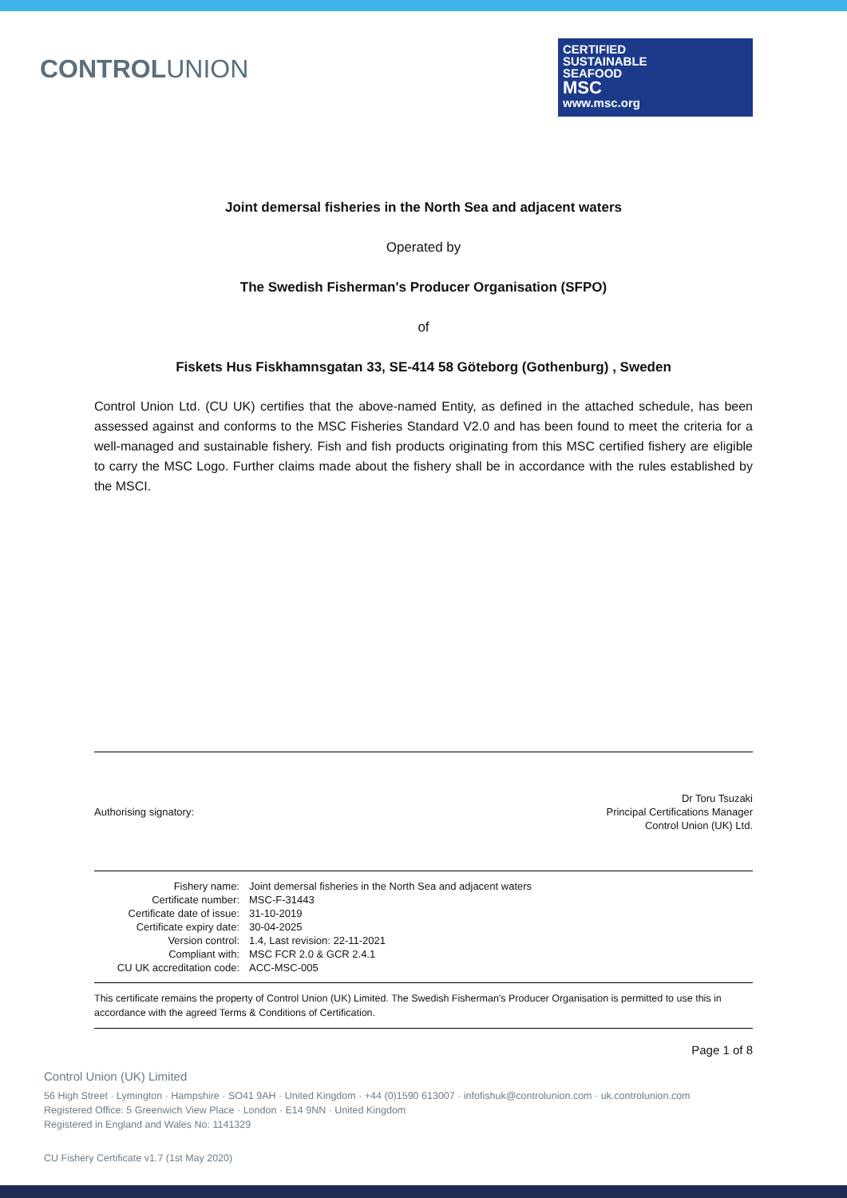CONTROLUNION
CERTIFIED
SUSTAINABLE
SEAFOOD
MSC
www.msc.org
Joint demersal fisheries in the North Sea and adjacent waters
Operated by
The Swedish Fisherman's Producer Organisation (SFPO)
of
Fiskets Hus Fiskhamnsgatan 33, SE-414 58 Göteborg (Gothenburg) , Sweden
Control Union Ltd. (CU UK) certifies that the above-named Entity, as defined in the attached schedule, has been assessed against and conforms to the MSC Fisheries Standard V2.0 and has been found to meet the criteria for a well-managed and sustainable fishery. Fish and fish products originating from this MSC certified fishery are eligible to carry the MSC Logo. Further claims made about the fishery shall be in accordance with the rules established by the MSCI.
Authorising signatory:
Dr Toru Tsuzaki
Principal Certifications Manager
Control Union (UK) Ltd.
| Fishery name: | Joint demersal fisheries in the North Sea and adjacent waters |
| Certificate number: | MSC-F-31443 |
| Certificate date of issue: | 31-10-2019 |
| Certificate expiry date: | 30-04-2025 |
| Version control: | 1.4, Last revision: 22-11-2021 |
| Compliant with: | MSC FCR 2.0 & GCR 2.4.1 |
| CU UK accreditation code: | ACC-MSC-005 |
This certificate remains the property of Control Union (UK) Limited. The Swedish Fisherman's Producer Organisation is permitted to use this in accordance with the agreed Terms & Conditions of Certification.
Page 1 of 8
Control Union (UK) Limited
56 High Street · Lymington · Hampshire · SO41 9AH · United Kingdom · +44 (0)1590 613007 · infofishuk@controlunion.com · uk.controlunion.com
Registered Office: 5 Greenwich View Place · London · E14 9NN · United Kingdom
Registered in England and Wales No: 1141329
CU Fishery Certificate v1.7 (1st May 2020)